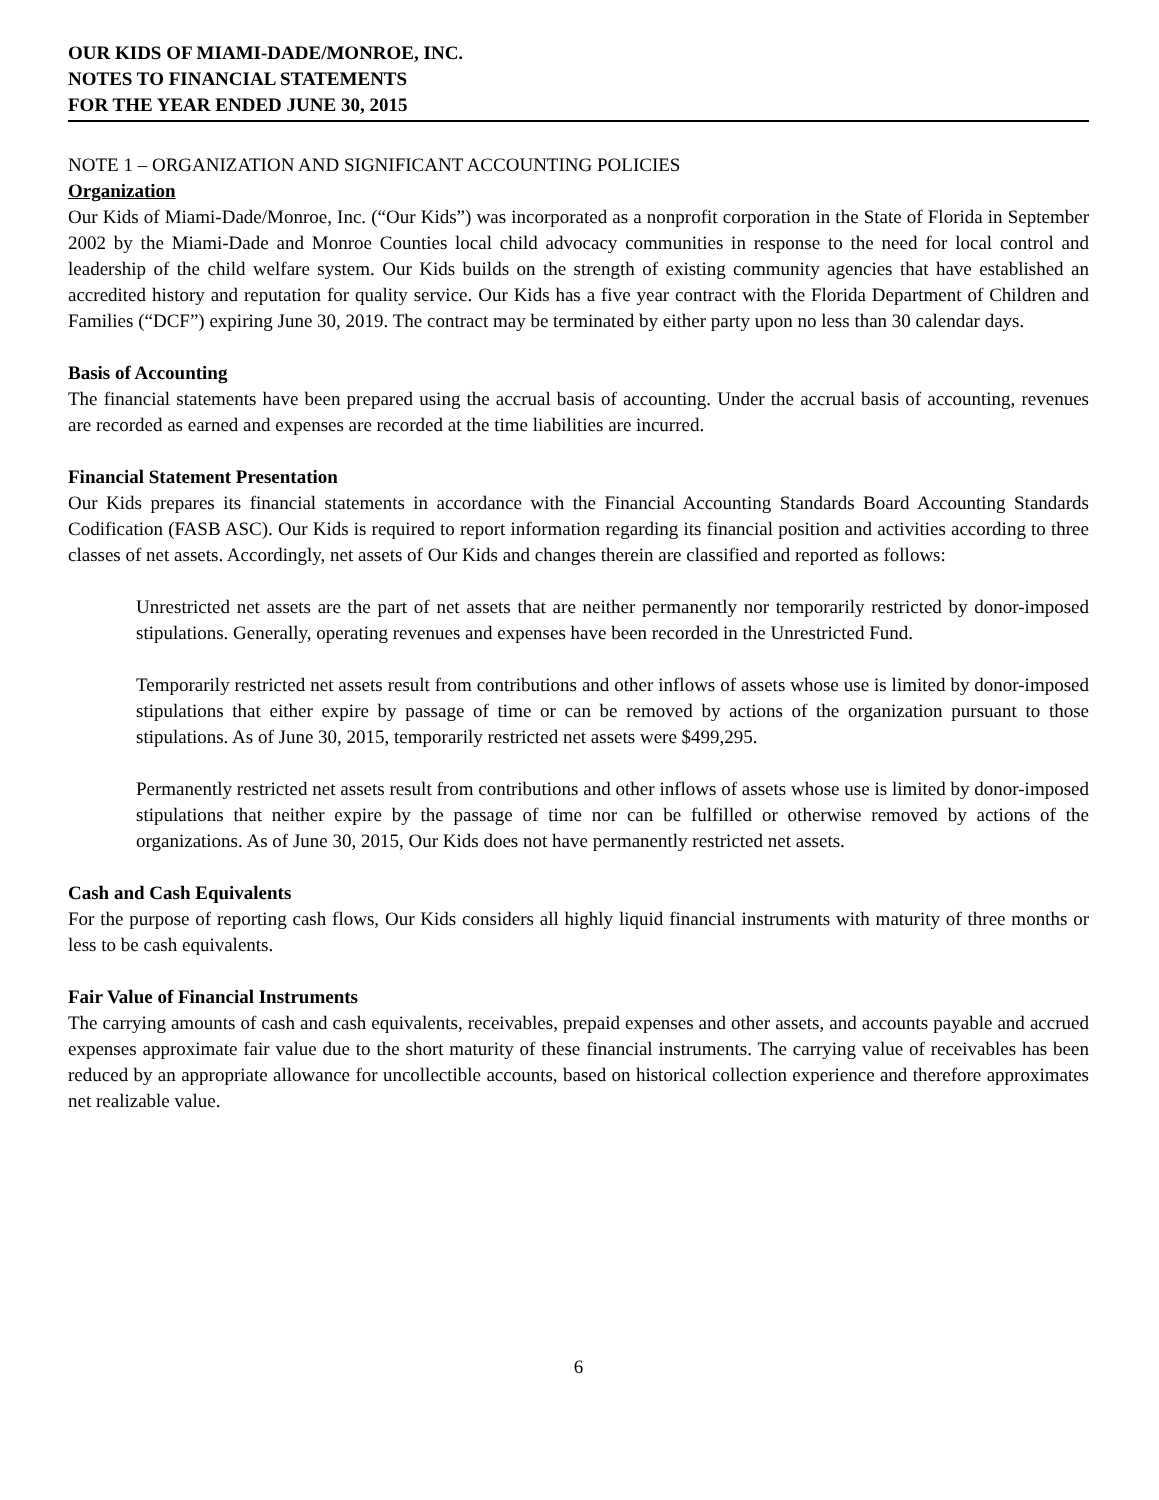OUR KIDS OF MIAMI-DADE/MONROE, INC.
NOTES TO FINANCIAL STATEMENTS
FOR THE YEAR ENDED JUNE 30, 2015
NOTE 1 – ORGANIZATION AND SIGNIFICANT ACCOUNTING POLICIES
Organization
Our Kids of Miami-Dade/Monroe, Inc. (“Our Kids”) was incorporated as a nonprofit corporation in the State of Florida in September 2002 by the Miami-Dade and Monroe Counties local child advocacy communities in response to the need for local control and leadership of the child welfare system. Our Kids builds on the strength of existing community agencies that have established an accredited history and reputation for quality service. Our Kids has a five year contract with the Florida Department of Children and Families (“DCF”) expiring June 30, 2019. The contract may be terminated by either party upon no less than 30 calendar days.
Basis of Accounting
The financial statements have been prepared using the accrual basis of accounting. Under the accrual basis of accounting, revenues are recorded as earned and expenses are recorded at the time liabilities are incurred.
Financial Statement Presentation
Our Kids prepares its financial statements in accordance with the Financial Accounting Standards Board Accounting Standards Codification (FASB ASC). Our Kids is required to report information regarding its financial position and activities according to three classes of net assets. Accordingly, net assets of Our Kids and changes therein are classified and reported as follows:
Unrestricted net assets are the part of net assets that are neither permanently nor temporarily restricted by donor-imposed stipulations. Generally, operating revenues and expenses have been recorded in the Unrestricted Fund.
Temporarily restricted net assets result from contributions and other inflows of assets whose use is limited by donor-imposed stipulations that either expire by passage of time or can be removed by actions of the organization pursuant to those stipulations. As of June 30, 2015, temporarily restricted net assets were $499,295.
Permanently restricted net assets result from contributions and other inflows of assets whose use is limited by donor-imposed stipulations that neither expire by the passage of time nor can be fulfilled or otherwise removed by actions of the organizations. As of June 30, 2015, Our Kids does not have permanently restricted net assets.
Cash and Cash Equivalents
For the purpose of reporting cash flows, Our Kids considers all highly liquid financial instruments with maturity of three months or less to be cash equivalents.
Fair Value of Financial Instruments
The carrying amounts of cash and cash equivalents, receivables, prepaid expenses and other assets, and accounts payable and accrued expenses approximate fair value due to the short maturity of these financial instruments. The carrying value of receivables has been reduced by an appropriate allowance for uncollectible accounts, based on historical collection experience and therefore approximates net realizable value.
6